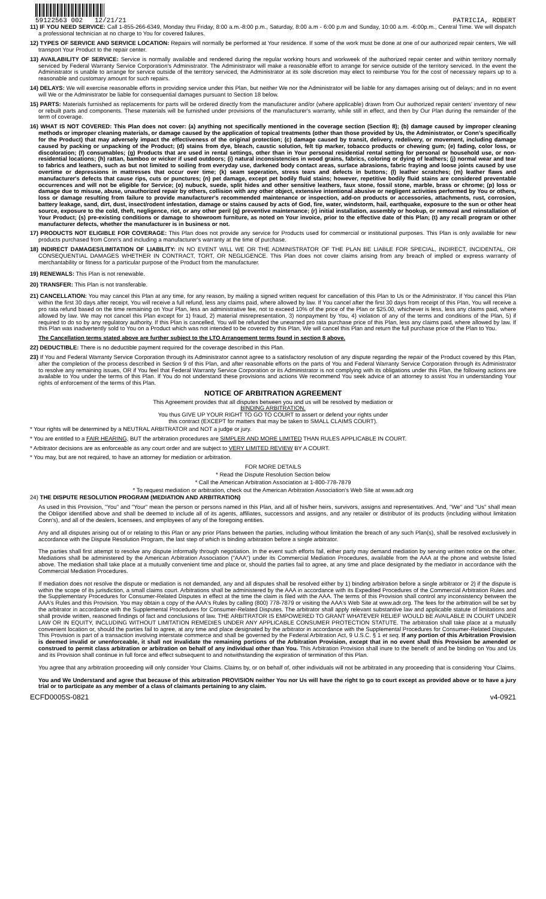59122563 002 12/21/21 PATRICIA, ROBERT
11) IF YOU NEED SERVICE: Call 1-855-266-6349, Monday thru Friday, 8:00 a.m.-8:00 p.m., Saturday, 8:00 a.m - 6:00 p.m and Sunday, 10:00 a.m. -6:00p.m., Central Time. We will dispatch a professional technician at no charge to You for covered failures.
12) TYPES OF SERVICE AND SERVICE LOCATION: Repairs will normally be performed at Your residence. If some of the work must be done at one of our authorized repair centers, We will transport Your Product to the repair center.
13) AVAILABILITY OF SERVICE: Service is normally available and rendered during the regular working hours and workweek of the authorized repair center and within territory normally serviced by Federal Warranty Service Corporation's Administrator. The Administrator will make a reasonable effort to arrange for service outside of the territory serviced. In the event the Administrator is unable to arrange for service outside of the territory serviced, the Administrator at its sole discretion may elect to reimburse You for the cost of necessary repairs up to a reasonable and customary amount for such repairs.
14) DELAYS: We will exercise reasonable efforts in providing service under this Plan, but neither We nor the Administrator will be liable for any damages arising out of delays; and in no event will We or the Administrator be liable for consequential damages pursuant to Section 18 below.
15) PARTS: Materials furnished as replacements for parts will be ordered directly from the manufacturer and/or (where applicable) drawn from Our authorized repair centers' inventory of new or rebuilt parts and components. These materials will be furnished under provisions of the manufacturer's warranty, while still in effect, and then by Our Plan during the remainder of the term of coverage.
16) WHAT IS NOT COVERED: This Plan does not cover: (a) anything not specifically mentioned in the coverage section (Section 8); (b) damage caused by improper cleaning methods or improper cleaning materials, or damage caused by the application of topical treatments (other than those provided by Us, the Administrator, or Conn's specifically for the Product) that may adversely impact the effectiveness of the original protection; (c) damage caused by transit, delivery, redelivery, or movement, including damage caused by packing or unpacking of the Product; (d) stains from dye, bleach, caustic solution, felt tip marker, tobacco products or chewing gum; (e) fading, color loss, or discoloration; (f) consumables; (g) Products that are used in rental settings, other than in Your personal residential rental setting for personal or household use, or non-residential locations; (h) rattan, bamboo or wicker if used outdoors; (i) natural inconsistencies in wood grains, fabrics, coloring or dying of leathers; (j) normal wear and tear to fabrics and leathers, such as but not limited to soiling from everyday use, darkened body contact areas, surface abrasions, fabric fraying and loose joints caused by use overtime or depressions in mattresses that occur over time; (k) seam seperation, stress tears and defects in buttons; (l) leather scratches; (m) leather flaws and manufacturer's defects that cause rips, cuts or punctures; (n) pet damage, except pet bodily fluid stains; however, repetitive bodily fluid stains are considered preventable occurrences and will not be eligible for Service; (o) nubuck, suede, split hides and other sensitive leathers, faux stone, fossil stone, marble, brass or chrome; (p) loss or damage due to misuse, abuse, unauthorized repair by others, collision with any other object, extensive intentional abusive or negligent activities performed by You or others, loss or damage resulting from failure to provide manufacturer's recommended maintenance or inspection, add-on products or accessories, attachments, rust, corrosion, battery leakage, sand, dirt, dust, insect/rodent infestation, damage or stains caused by acts of God, fire, water, windstorm, hail, earthquake, exposure to the sun or other heat source, exposure to the cold, theft, negligence, riot, or any other peril (q) preventive maintenance; (r) initial installation, assembly or hookup, or removal and reinstallation of Your Product; (s) pre-existing conditions or damage to showroom furniture, as noted on Your invoice, prior to the effective date of this Plan; (t) any recall program or other manufacturer defects, whether the manufacturer is in business or not.
17) PRODUCTS NOT ELIGIBLE FOR COVERAGE: This Plan does not provide any service for Products used for commercial or institutional purposes. This Plan is only available for new products purchased from Conn's and including a manufacturer's warranty at the time of purchase.
18) INDIRECT DAMAGES/LIMITATION OF LIABILITY: IN NO EVENT WILL WE OR THE ADMINISTRATOR OF THE PLAN BE LIABLE FOR SPECIAL, INDIRECT, INCIDENTAL, OR CONSEQUENTIAL DAMAGES WHETHER IN CONTRACT, TORT, OR NEGLIGENCE. This Plan does not cover claims arising from any breach of implied or express warranty of merchantability or fitness for a particular purpose of the Product from the manufacturer.
19) RENEWALS: This Plan is not renewable.
20) TRANSFER: This Plan is not transferable.
21) CANCELLATION: You may cancel this Plan at any time, for any reason, by mailing a signed written request for cancellation of this Plan to Us or the Administrator. If You cancel this Plan within the first 30 days after receipt, You will receive a full refund, less any claims paid, where allowed by law. If You cancel after the first 30 days from receipt of this Plan, You will receive a pro rata refund based on the time remaining on Your Plan, less an administrative fee, not to exceed 10% of the price of the Plan or $25.00, whichever is less, less any claims paid, where allowed by law. We may not cancel this Plan except for 1) fraud, 2) material misrepresentation, 3) nonpayment by You, 4) violation of any of the terms and conditions of the Plan, 5) if required to do so by any regulatory authority. If this Plan is cancelled, You will be refunded the unearned pro rata purchase price of this Plan, less any claims paid, where allowed by law. If this Plan was inadvertently sold to You on a Product which was not intended to be covered by this Plan, We will cancel this Plan and return the full purchase price of the Plan to You.
The Cancellation terms stated above are further subject to the LTO Arrangement terms found in section 8 above.
22) DEDUCTIBLE: There is no deductible payment required for the coverage described in this Plan.
23) If You and Federal Warranty Service Corporation through its Administrator cannot agree to a satisfactory resolution of any dispute regarding the repair of the Product covered by this Plan, after the completion of the process described in Section 9 of this Plan, and after reasonable efforts on the parts of You and Federal Warranty Service Corporation through its Administrator to resolve any remaining issues, OR if You feel that Federal Warranty Service Corporation or its Administrator is not complying with its obligations under this Plan, the following actions are available to You under the terms of this Plan. If You do not understand these provisions and actions We recommend You seek advice of an attorney to assist You in understanding Your rights of enforcement of the terms of this Plan.
NOTICE OF ARBITRATION AGREEMENT
This Agreement provides that all disputes between you and us will be resolved by mediation or
BINDING ARBITRATION.
You thus GIVE UP YOUR RIGHT TO GO TO COURT to assert or defend your rights under
this contract (EXCEPT for matters that may be taken to SMALL CLAIMS COURT).
* Your rights will be determined by a NEUTRAL ARBITRATOR and NOT a judge or jury.
* You are entitled to a FAIR HEARING, BUT the arbitration procedures are SIMPLER AND MORE LIMITED THAN RULES APPLICABLE IN COURT.
* Arbitrator decisions are as enforceable as any court order and are subject to VERY LIMITED REVIEW BY A COURT.
* You may, but are not required, to have an attorney for mediation or arbitration.
FOR MORE DETAILS
* Read the Dispute Resolution Section below
* Call the American Arbitration Association at 1-800-778-7879
* To request mediation or arbitration, check out the American Arbitration Association's Web Site at www.adr.org
24) THE DISPUTE RESOLUTION PROGRAM (MEDIATION AND ARBITRATION)
As used in this Provision, "You" and "Your" mean the person or persons named in this Plan, and all of his/her heirs, survivors, assigns and representatives. And, "We" and "Us" shall mean the Obligor identified above and shall be deemed to include all of its agents, affiliates, successors and assigns, and any retailer or distributor of its products (including without limitation Conn's), and all of the dealers, licensees, and employees of any of the foregoing entities.
Any and all disputes arising out of or relating to this Plan or any prior Plans between the parties, including without limitation the breach of any such Plan(s), shall be resolved exclusively in accordance with the Dispute Resolution Program, the last step of which is binding arbitration before a single arbitrator.
The parties shall first attempt to resolve any dispute informally through negotiation. In the event such efforts fail, either party may demand mediation by serving written notice on the other. Mediations shall be administered by the American Arbitration Association ("AAA") under its Commercial Mediation Procedures, available from the AAA at the phone and website listed above. The mediation shall take place at a mutually convenient time and place or, should the parties fail to agree, at any time and place designated by the mediator in accordance with the Commercial Mediation Procedures.
If mediation does not resolve the dispute or mediation is not demanded, any and all disputes shall be resolved either by 1) binding arbitration before a single arbitrator or 2) if the dispute is within the scope of its jurisdiction, a small claims court. Arbitrations shall be administered by the AAA in accordance with its Expedited Procedures of the Commercial Arbitration Rules and the Supplementary Procedures for Consumer-Related Disputes in effect at the time the claim is filed with the AAA. The terms of this Provision shall control any inconsistency between the AAA's Rules and this Provision. You may obtain a copy of the AAA's Rules by calling (800) 778-7879 or visiting the AAA's Web Site at www.adr.org. The fees for the arbitration will be set by the arbitrator in accordance with the Supplemental Procedures for Consumer-Related Disputes. The arbitrator shall apply relevant substantive law and applicable statute of limitations and shall provide written, reasoned findings of fact and conclusions of law. THE ARBITRATOR IS EMPOWERED TO GRANT WHATEVER RELIEF WOULD BE AVAILABLE IN COURT UNDER LAW OR IN EQUITY, INCLUDING WITHOUT LIMITATION REMEDIES UNDER ANY APPLICABLE CONSUMER PROTECTION STATUTE. The arbitration shall take place at a mutually convenient location or, should the parties fail to agree, at any time and place designated by the arbitrator in accordance with the Supplemental Procedures for Consumer-Related Disputes. This Provision is part of a transaction involving interstate commerce and shall be governed by the Federal Arbitration Act, 9 U.S.C. § 1 et seq. If any portion of this Arbitration Provision is deemed invalid or unenforceable, it shall not invalidate the remaining portions of the Arbitration Provision, except that in no event shall this Provision be amended or construed to permit class arbitration or arbitration on behalf of any individual other than You. This Arbitration Provision shall inure to the benefit of and be binding on You and Us and its Provision shall continue in full force and effect subsequent to and notwithstanding the expiration of termination of this Plan.
You agree that any arbitration proceeding will only consider Your Claims. Claims by, or on behalf of, other individuals will not be arbitrated in any proceeding that is considering Your Claims.
You and We Understand and agree that because of this arbitration PROVISION neither You nor Us will have the right to go to court except as provided above or to have a jury trial or to participate as any member of a class of claimants pertaining to any claim.
ECFD0005S-0821 v4-0921